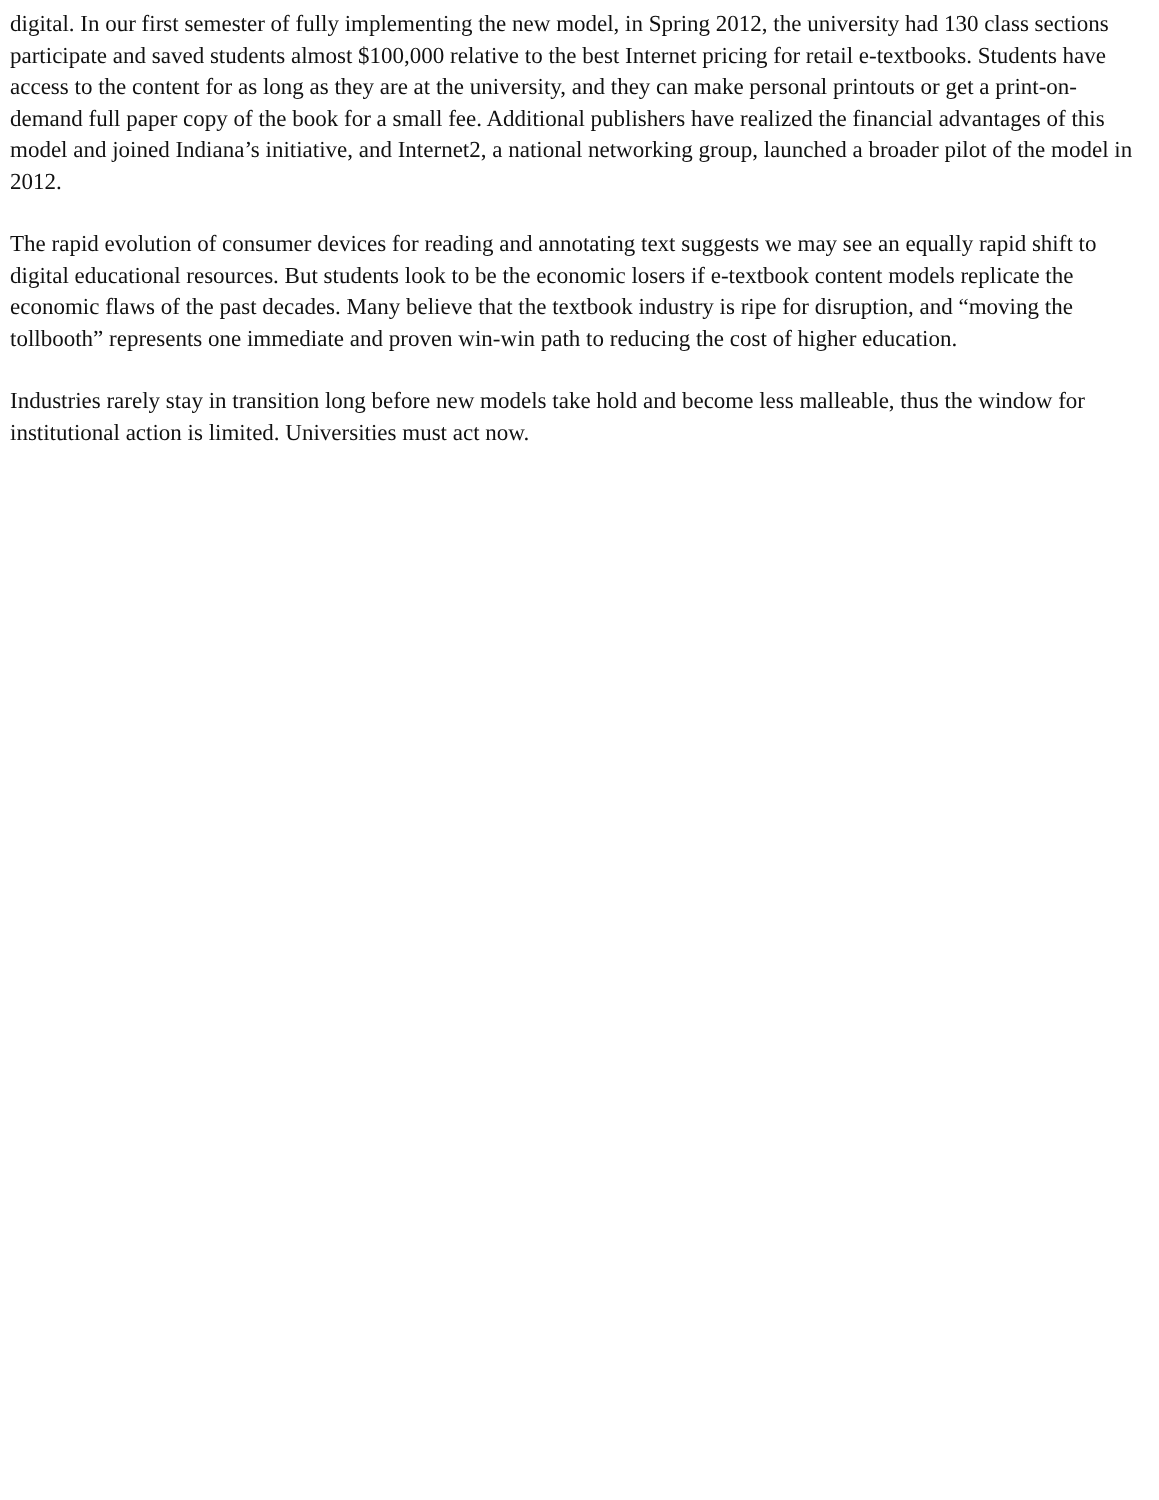digital. In our first semester of fully implementing the new model, in Spring 2012, the university had 130 class sections participate and saved students almost $100,000 relative to the best Internet pricing for retail e-textbooks. Students have access to the content for as long as they are at the university, and they can make personal printouts or get a print-on-demand full paper copy of the book for a small fee. Additional publishers have realized the financial advantages of this model and joined Indiana’s initiative, and Internet2, a national networking group, launched a broader pilot of the model in 2012.
The rapid evolution of consumer devices for reading and annotating text suggests we may see an equally rapid shift to digital educational resources. But students look to be the economic losers if e-textbook content models replicate the economic flaws of the past decades. Many believe that the textbook industry is ripe for disruption, and “moving the tollbooth” represents one immediate and proven win-win path to reducing the cost of higher education.
Industries rarely stay in transition long before new models take hold and become less malleable, thus the window for institutional action is limited. Universities must act now.